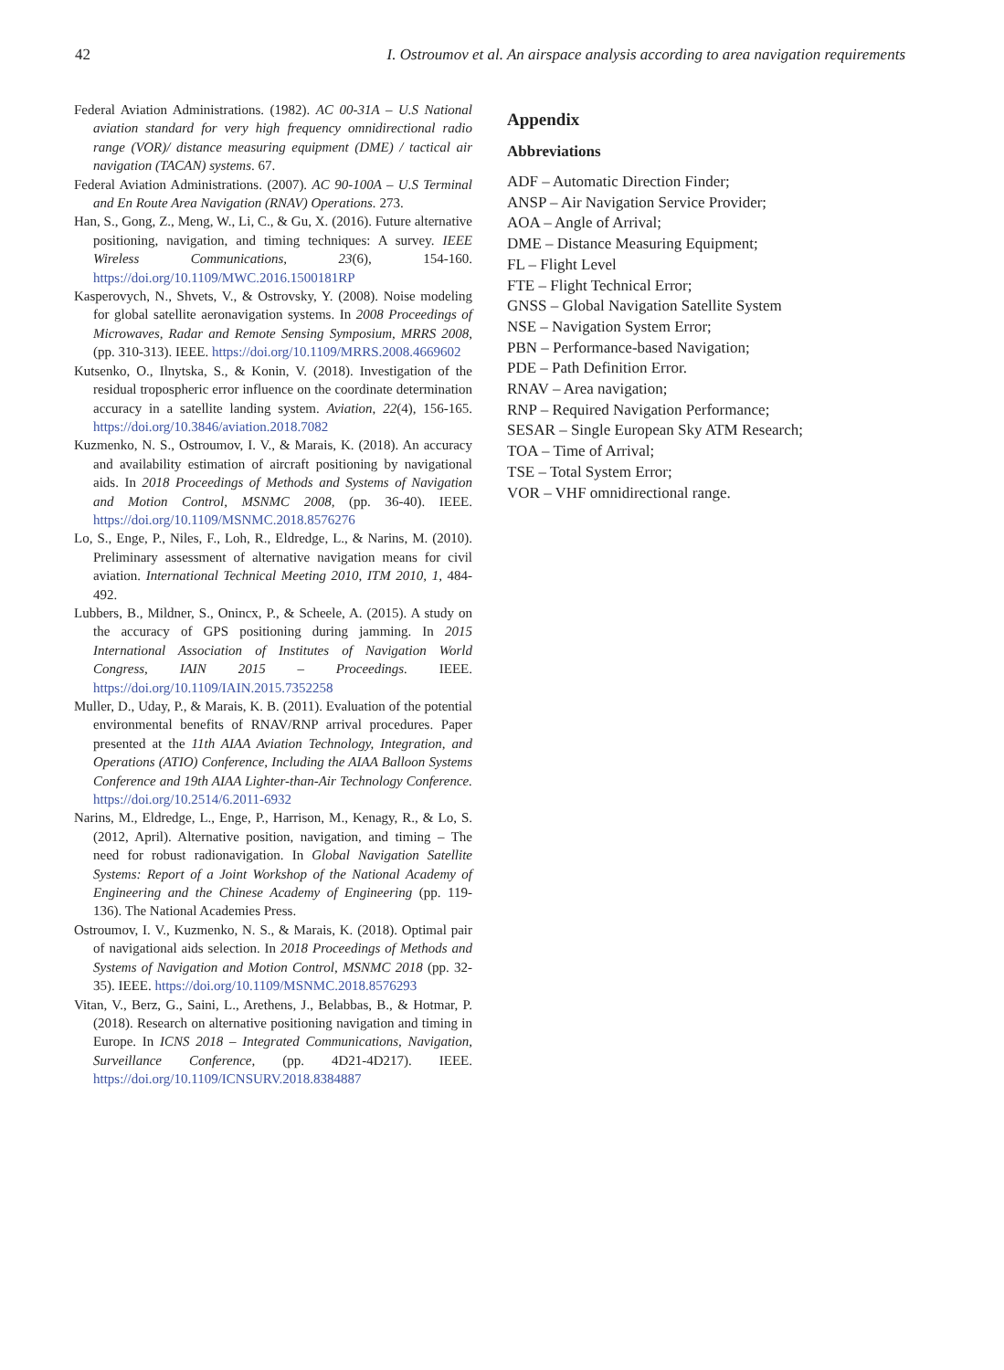42 I. Ostroumov et al. An airspace analysis according to area navigation requirements
Federal Aviation Administrations. (1982). AC 00-31A – U.S National aviation standard for very high frequency omnidirectional radio range (VOR)/ distance measuring equipment (DME) / tactical air navigation (TACAN) systems. 67.
Federal Aviation Administrations. (2007). AC 90-100A – U.S Terminal and En Route Area Navigation (RNAV) Operations. 273.
Han, S., Gong, Z., Meng, W., Li, C., & Gu, X. (2016). Future alternative positioning, navigation, and timing techniques: A survey. IEEE Wireless Communications, 23(6), 154-160. https://doi.org/10.1109/MWC.2016.1500181RP
Kasperovych, N., Shvets, V., & Ostrovsky, Y. (2008). Noise modeling for global satellite aeronavigation systems. In 2008 Proceedings of Microwaves, Radar and Remote Sensing Symposium, MRRS 2008, (pp. 310-313). IEEE. https://doi.org/10.1109/MRRS.2008.4669602
Kutsenko, O., Ilnytska, S., & Konin, V. (2018). Investigation of the residual tropospheric error influence on the coordinate determination accuracy in a satellite landing system. Aviation, 22(4), 156-165. https://doi.org/10.3846/aviation.2018.7082
Kuzmenko, N. S., Ostroumov, I. V., & Marais, K. (2018). An accuracy and availability estimation of aircraft positioning by navigational aids. In 2018 Proceedings of Methods and Systems of Navigation and Motion Control, MSNMC 2008, (pp. 36-40). IEEE. https://doi.org/10.1109/MSNMC.2018.8576276
Lo, S., Enge, P., Niles, F., Loh, R., Eldredge, L., & Narins, M. (2010). Preliminary assessment of alternative navigation means for civil aviation. International Technical Meeting 2010, ITM 2010, 1, 484-492.
Lubbers, B., Mildner, S., Onincx, P., & Scheele, A. (2015). A study on the accuracy of GPS positioning during jamming. In 2015 International Association of Institutes of Navigation World Congress, IAIN 2015 – Proceedings. IEEE. https://doi.org/10.1109/IAIN.2015.7352258
Muller, D., Uday, P., & Marais, K. B. (2011). Evaluation of the potential environmental benefits of RNAV/RNP arrival procedures. Paper presented at the 11th AIAA Aviation Technology, Integration, and Operations (ATIO) Conference, Including the AIAA Balloon Systems Conference and 19th AIAA Lighter-than-Air Technology Conference. https://doi.org/10.2514/6.2011-6932
Narins, M., Eldredge, L., Enge, P., Harrison, M., Kenagy, R., & Lo, S. (2012, April). Alternative position, navigation, and timing – The need for robust radionavigation. In Global Navigation Satellite Systems: Report of a Joint Workshop of the National Academy of Engineering and the Chinese Academy of Engineering (pp. 119-136). The National Academies Press.
Ostroumov, I. V., Kuzmenko, N. S., & Marais, K. (2018). Optimal pair of navigational aids selection. In 2018 Proceedings of Methods and Systems of Navigation and Motion Control, MSNMC 2018 (pp. 32-35). IEEE. https://doi.org/10.1109/MSNMC.2018.8576293
Vitan, V., Berz, G., Saini, L., Arethens, J., Belabbas, B., & Hotmar, P. (2018). Research on alternative positioning navigation and timing in Europe. In ICNS 2018 – Integrated Communications, Navigation, Surveillance Conference, (pp. 4D21-4D217). IEEE. https://doi.org/10.1109/ICNSURV.2018.8384887
Appendix
Abbreviations
ADF – Automatic Direction Finder;
ANSP – Air Navigation Service Provider;
AOA – Angle of Arrival;
DME – Distance Measuring Equipment;
FL – Flight Level
FTE – Flight Technical Error;
GNSS – Global Navigation Satellite System
NSE – Navigation System Error;
PBN – Performance-based Navigation;
PDE – Path Definition Error.
RNAV – Area navigation;
RNP – Required Navigation Performance;
SESAR – Single European Sky ATM Research;
TOA – Time of Arrival;
TSE – Total System Error;
VOR – VHF omnidirectional range.